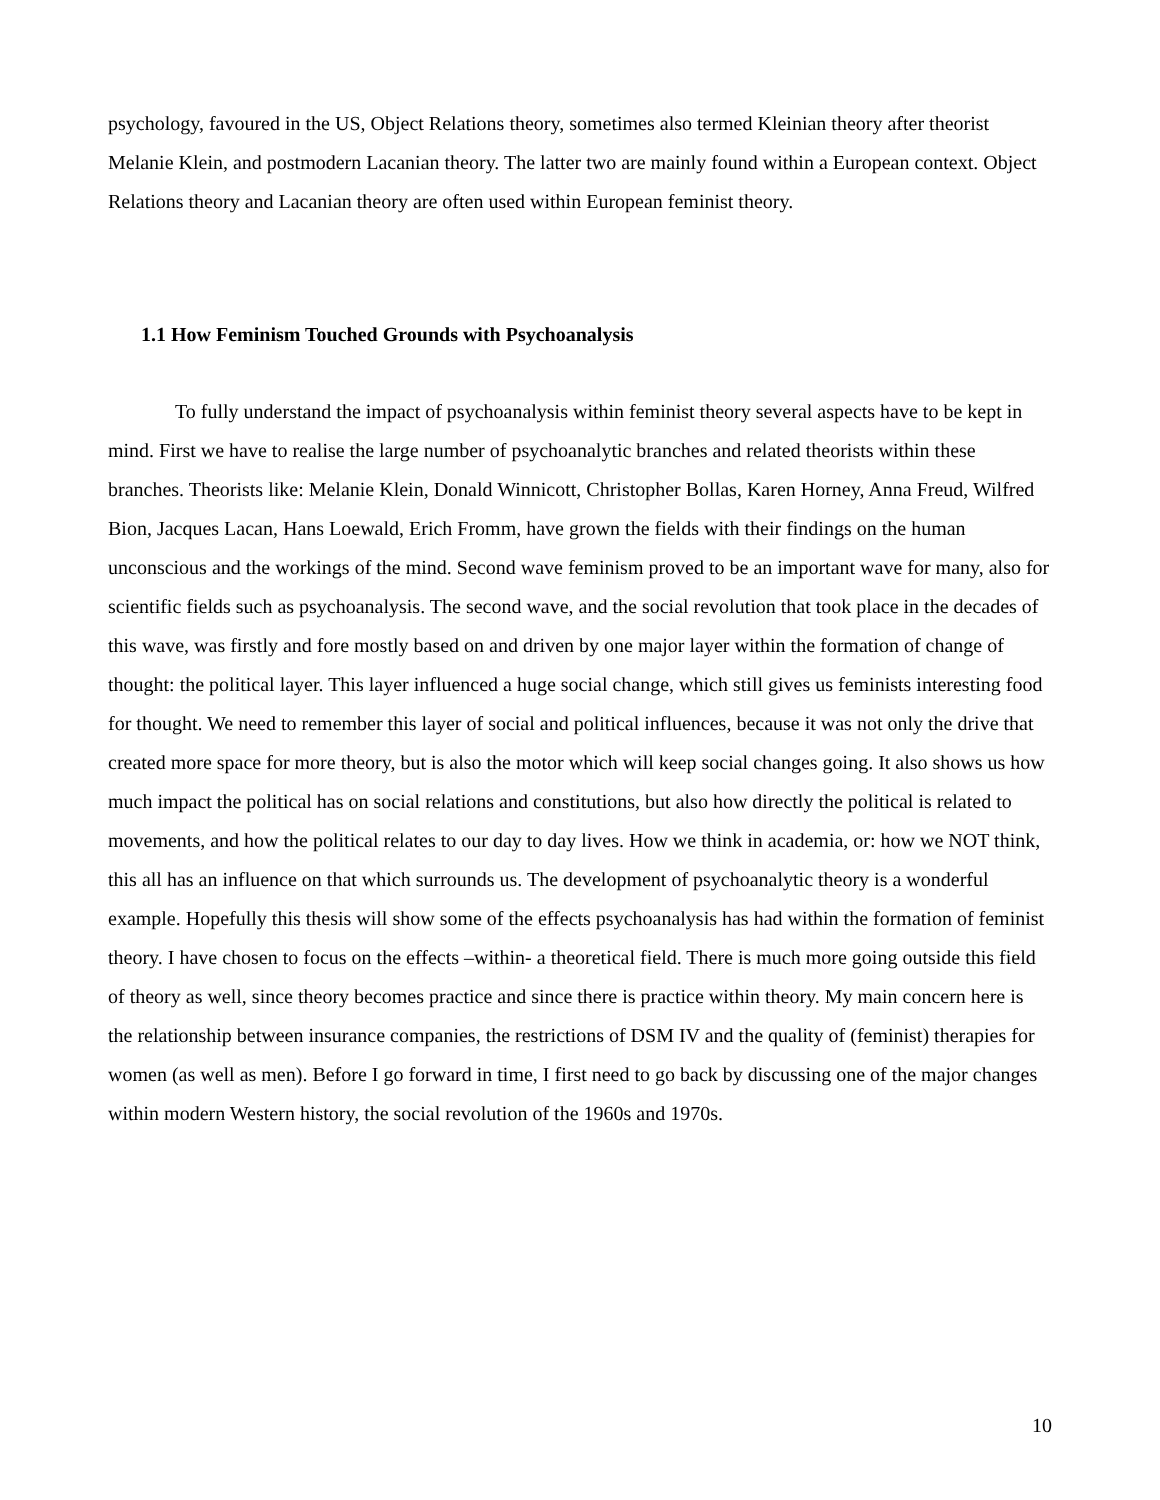psychology, favoured in the US, Object Relations theory, sometimes also termed Kleinian theory after theorist Melanie Klein, and postmodern Lacanian theory. The latter two are mainly found within a European context. Object Relations theory and Lacanian theory are often used within European feminist theory.
1.1 How Feminism Touched Grounds with Psychoanalysis
To fully understand the impact of psychoanalysis within feminist theory several aspects have to be kept in mind. First we have to realise the large number of psychoanalytic branches and related theorists within these branches. Theorists like: Melanie Klein, Donald Winnicott, Christopher Bollas, Karen Horney, Anna Freud, Wilfred Bion, Jacques Lacan, Hans Loewald, Erich Fromm, have grown the fields with their findings on the human unconscious and the workings of the mind. Second wave feminism proved to be an important wave for many, also for scientific fields such as psychoanalysis. The second wave, and the social revolution that took place in the decades of this wave, was firstly and fore mostly based on and driven by one major layer within the formation of change of thought: the political layer. This layer influenced a huge social change, which still gives us feminists interesting food for thought. We need to remember this layer of social and political influences, because it was not only the drive that created more space for more theory, but is also the motor which will keep social changes going. It also shows us how much impact the political has on social relations and constitutions, but also how directly the political is related to movements, and how the political relates to our day to day lives. How we think in academia, or: how we NOT think, this all has an influence on that which surrounds us. The development of psychoanalytic theory is a wonderful example. Hopefully this thesis will show some of the effects psychoanalysis has had within the formation of feminist theory. I have chosen to focus on the effects –within- a theoretical field. There is much more going outside this field of theory as well, since theory becomes practice and since there is practice within theory. My main concern here is the relationship between insurance companies, the restrictions of DSM IV and the quality of (feminist) therapies for women (as well as men). Before I go forward in time, I first need to go back by discussing one of the major changes within modern Western history, the social revolution of the 1960s and 1970s.
10